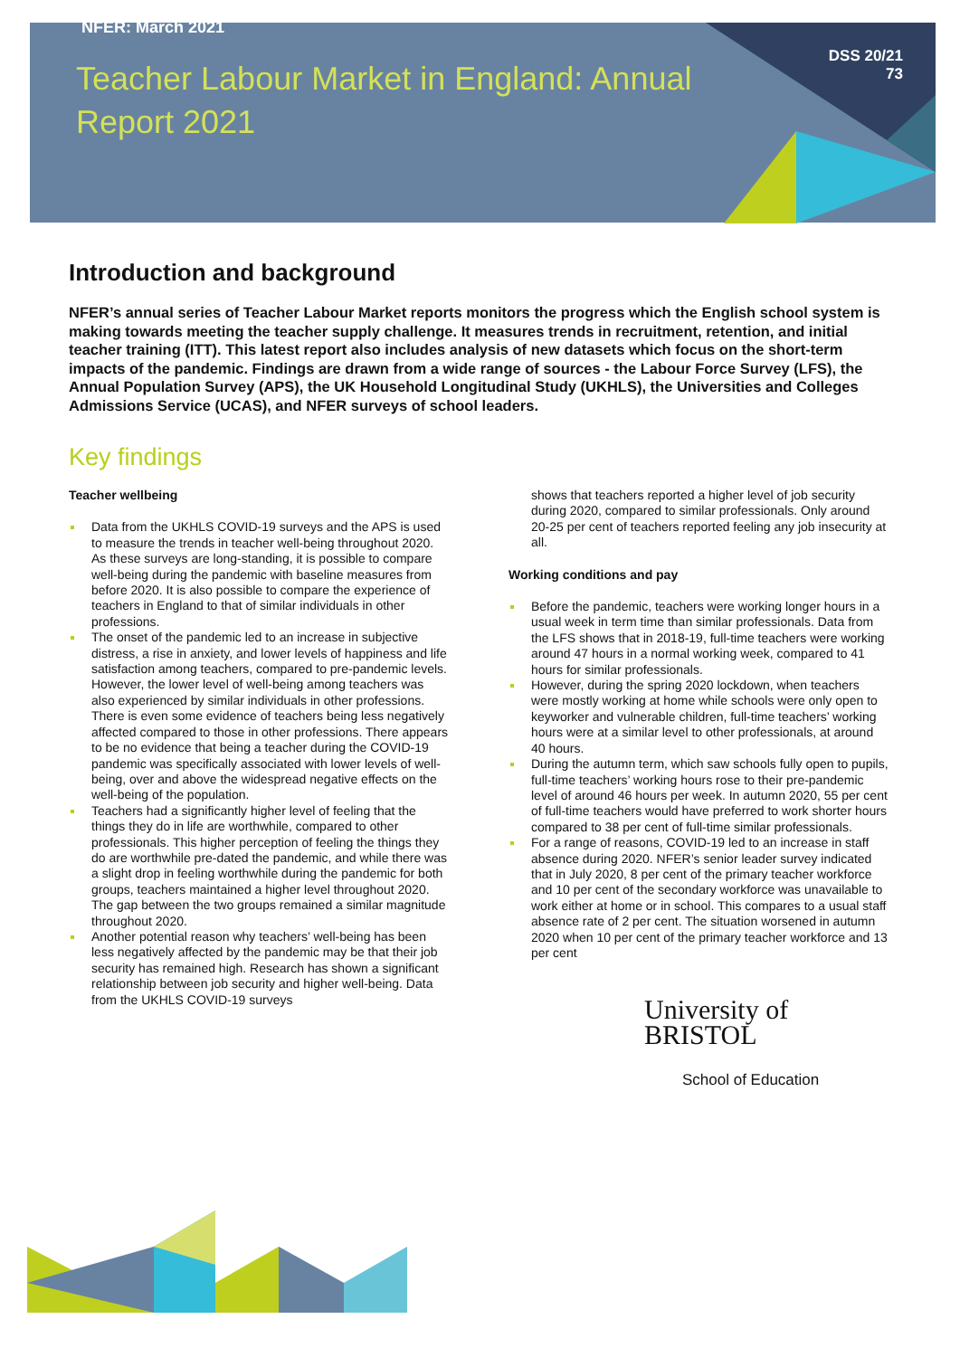NFER: March 2021
DSS 20/21
73
Teacher Labour Market in England: Annual Report 2021
Introduction and background
NFER’s annual series of Teacher Labour Market reports monitors the progress which the English school system is making towards meeting the teacher supply challenge. It measures trends in recruitment, retention, and initial teacher training (ITT). This latest report also includes analysis of new datasets which focus on the short-term impacts of the pandemic. Findings are drawn from a wide range of sources - the Labour Force Survey (LFS), the Annual Population Survey (APS), the UK Household Longitudinal Study (UKHLS), the Universities and Colleges Admissions Service (UCAS), and NFER surveys of school leaders.
Key findings
Teacher wellbeing
Data from the UKHLS COVID-19 surveys and the APS is used to measure the trends in teacher well-being throughout 2020. As these surveys are long-standing, it is possible to compare well-being during the pandemic with baseline measures from before 2020. It is also possible to compare the experience of teachers in England to that of similar individuals in other professions.
The onset of the pandemic led to an increase in subjective distress, a rise in anxiety, and lower levels of happiness and life satisfaction among teachers, compared to pre-pandemic levels. However, the lower level of well-being among teachers was also experienced by similar individuals in other professions. There is even some evidence of teachers being less negatively affected compared to those in other professions. There appears to be no evidence that being a teacher during the COVID-19 pandemic was specifically associated with lower levels of well-being, over and above the widespread negative effects on the well-being of the population.
Teachers had a significantly higher level of feeling that the things they do in life are worthwhile, compared to other professionals. This higher perception of feeling the things they do are worthwhile pre-dated the pandemic, and while there was a slight drop in feeling worthwhile during the pandemic for both groups, teachers maintained a higher level throughout 2020. The gap between the two groups remained a similar magnitude throughout 2020.
Another potential reason why teachers’ well-being has been less negatively affected by the pandemic may be that their job security has remained high. Research has shown a significant relationship between job security and higher well-being. Data from the UKHLS COVID-19 surveys
shows that teachers reported a higher level of job security during 2020, compared to similar professionals. Only around 20-25 per cent of teachers reported feeling any job insecurity at all.
Working conditions and pay
Before the pandemic, teachers were working longer hours in a usual week in term time than similar professionals. Data from the LFS shows that in 2018-19, full-time teachers were working around 47 hours in a normal working week, compared to 41 hours for similar professionals.
However, during the spring 2020 lockdown, when teachers were mostly working at home while schools were only open to keyworker and vulnerable children, full-time teachers’ working hours were at a similar level to other professionals, at around 40 hours.
During the autumn term, which saw schools fully open to pupils, full-time teachers’ working hours rose to their pre-pandemic level of around 46 hours per week. In autumn 2020, 55 per cent of full-time teachers would have preferred to work shorter hours compared to 38 per cent of full-time similar professionals.
For a range of reasons, COVID-19 led to an increase in staff absence during 2020. NFER’s senior leader survey indicated that in July 2020, 8 per cent of the primary teacher workforce and 10 per cent of the secondary workforce was unavailable to work either at home or in school. This compares to a usual staff absence rate of 2 per cent. The situation worsened in autumn 2020 when 10 per cent of the primary teacher workforce and 13 per cent
University of
BRISTOL
School of Education